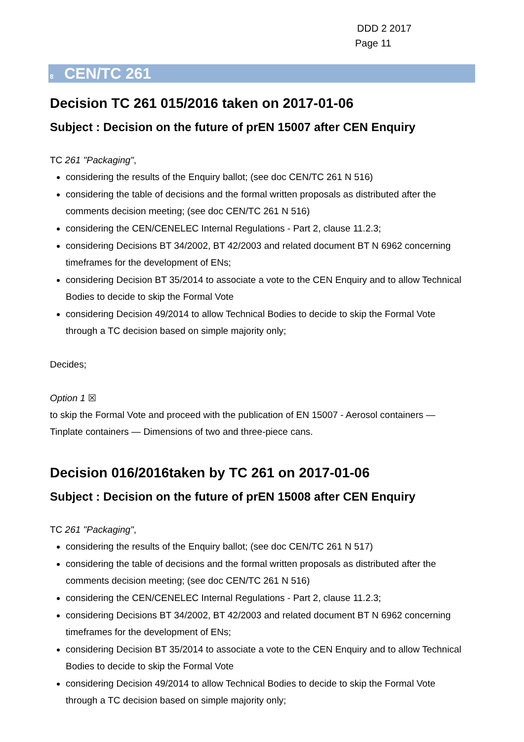DDD 2 2017
Page 11
8 CEN/TC 261
Decision TC 261 015/2016 taken on 2017-01-06
Subject : Decision on the future of prEN 15007 after CEN Enquiry
TC 261 "Packaging",
considering the results of the Enquiry ballot; (see doc CEN/TC 261 N 516)
considering the table of decisions and the formal written proposals as distributed after the comments decision meeting; (see doc CEN/TC 261 N 516)
considering the CEN/CENELEC Internal Regulations - Part 2, clause 11.2.3;
considering Decisions BT 34/2002, BT 42/2003 and related document BT N 6962 concerning timeframes for the development of ENs;
considering Decision BT 35/2014 to associate a vote to the CEN Enquiry and to allow Technical Bodies to decide to skip the Formal Vote
considering Decision 49/2014 to allow Technical Bodies to decide to skip the Formal Vote through a TC decision based on simple majority only;
Decides;
Option 1 ☒
to skip the Formal Vote and proceed with the publication of EN 15007 - Aerosol containers — Tinplate containers — Dimensions of two and three-piece cans.
Decision 016/2016taken by TC 261 on 2017-01-06
Subject : Decision on the future of prEN 15008 after CEN Enquiry
TC 261 "Packaging",
considering the results of the Enquiry ballot; (see doc CEN/TC 261 N 517)
considering the table of decisions and the formal written proposals as distributed after the comments decision meeting; (see doc CEN/TC 261 N 516)
considering the CEN/CENELEC Internal Regulations - Part 2, clause 11.2.3;
considering Decisions BT 34/2002, BT 42/2003 and related document BT N 6962 concerning timeframes for the development of ENs;
considering Decision BT 35/2014 to associate a vote to the CEN Enquiry and to allow Technical Bodies to decide to skip the Formal Vote
considering Decision 49/2014 to allow Technical Bodies to decide to skip the Formal Vote through a TC decision based on simple majority only;